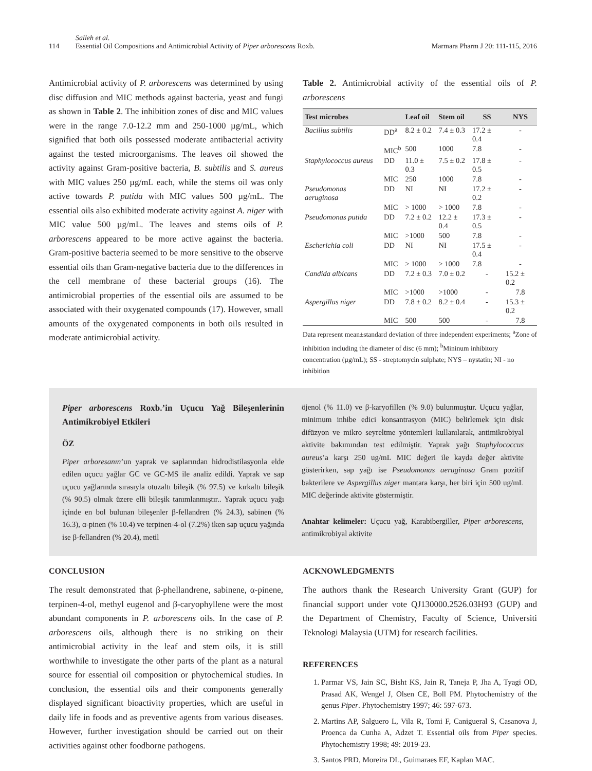114
Salleh et al.
Essential Oil Compositions and Antimicrobial Activity of Piper arborescens Roxb.
Marmara Pharm J 20: 111-115, 2016
Antimicrobial activity of P. arborescens was determined by using disc diffusion and MIC methods against bacteria, yeast and fungi as shown in Table 2. The inhibition zones of disc and MIC values were in the range 7.0-12.2 mm and 250-1000 µg/mL, which signified that both oils possessed moderate antibacterial activity against the tested microorganisms. The leaves oil showed the activity against Gram-positive bacteria, B. subtilis and S. aureus with MIC values 250 µg/mL each, while the stems oil was only active towards P. putida with MIC values 500 µg/mL. The essential oils also exhibited moderate activity against A. niger with MIC value 500 µg/mL. The leaves and stems oils of P. arborescens appeared to be more active against the bacteria. Gram-positive bacteria seemed to be more sensitive to the observe essential oils than Gram-negative bacteria due to the differences in the cell membrane of these bacterial groups (16). The antimicrobial properties of the essential oils are assumed to be associated with their oxygenated compounds (17). However, small amounts of the oxygenated components in both oils resulted in moderate antimicrobial activity.
Table 2. Antimicrobial activity of the essential oils of P. arborescens
| Test microbes | | Leaf oil | Stem oil | SS | NYS |
| --- | --- | --- | --- | --- | --- |
| Bacillus subtilis | DD<sup>a</sup> | 8.2 ± 0.2 | 7.4 ± 0.3 | 17.2 ± 0.4 | - |
| | MIC<sup>b</sup> | 500 | 1000 | 7.8 | - |
| Staphylococcus aureus | DD | 11.0 ± 0.3 | 7.5 ± 0.2 | 17.8 ± 0.5 | - |
| | MIC | 250 | 1000 | 7.8 | - |
| Pseudomonas aeruginosa | DD | NI | NI | 17.2 ± 0.2 | - |
| | MIC | > 1000 | > 1000 | 7.8 | - |
| Pseudomonas putida | DD | 7.2 ± 0.2 | 12.2 ± 0.4 | 17.3 ± 0.5 | - |
| | MIC | >1000 | 500 | 7.8 | - |
| Escherichia coli | DD | NI | NI | 17.5 ± 0.4 | - |
| | MIC | > 1000 | > 1000 | 7.8 | - |
| Candida albicans | DD | 7.2 ± 0.3 | 7.0 ± 0.2 | - | 15.2 ± 0.2 |
| | MIC | >1000 | >1000 | - | 7.8 |
| Aspergillus niger | DD | 7.8 ± 0.2 | 8.2 ± 0.4 | - | 15.3 ± 0.2 |
| | MIC | 500 | 500 | - | 7.8 |
Data represent mean±standard deviation of three independent experiments; <sup>a</sup>Zone of inhibition including the diameter of disc (6 mm); <sup>b</sup>Mininum inhibitory concentration (µg/mL); SS - streptomycin sulphate; NYS – nystatin; NI - no inhibition
Piper arborescens Roxb.’in Uçucu Yağ Bileşenlerinin Antimikrobiyel Etkileri
ÖZ
Piper arboresanın’un yaprak ve saplarından hidrodistilasyonla elde edilen uçucu yağlar GC ve GC-MS ile analiz edildi. Yaprak ve sap uçucu yağlarında sırasıyla otuzaltı bileşik (% 97.5) ve kırkaltı bileşik (% 90.5) olmak üzere elli bileşik tanımlanmıştır.. Yaprak uçucu yağı içinde en bol bulunan bileşenler β-fellandren (% 24.3), sabinen (% 16.3), α-pinen (% 10.4) ve terpinen-4-ol (7.2%) iken sap uçucu yağında ise β-fellandren (% 20.4), metil
öjenol (% 11.0) ve β-karyofillen (% 9.0) bulunmuştur. Uçucu yağlar, minimum inhibe edici konsantrasyon (MIC) belirlemek için disk difüzyon ve mikro seyreltme yöntemleri kullanılarak, antimikrobiyal aktivite bakımından test edilmiştir. Yaprak yağı Staphylococcus aureus’a karşı 250 ug/mL MIC değeri ile kayda değer aktivite gösterirken, sap yağı ise Pseudomonas aeruginosa Gram pozitif bakterilere ve Aspergillus niger mantara karşı, her biri için 500 ug/mL MIC değerinde aktivite göstermiştir.
Anahtar kelimeler: Uçucu yağ, Karabibergiller, Piper arborescens, antimikrobiyal aktivite
CONCLUSION
The result demonstrated that β-phellandrene, sabinene, α-pinene, terpinen-4-ol, methyl eugenol and β-caryophyllene were the most abundant components in P. arborescens oils. In the case of P. arborescens oils, although there is no striking on their antimicrobial activity in the leaf and stem oils, it is still worthwhile to investigate the other parts of the plant as a natural source for essential oil composition or phytochemical studies. In conclusion, the essential oils and their components generally displayed significant bioactivity properties, which are useful in daily life in foods and as preventive agents from various diseases. However, further investigation should be carried out on their activities against other foodborne pathogens.
ACKNOWLEDGMENTS
The authors thank the Research University Grant (GUP) for financial support under vote QJ130000.2526.03H93 (GUP) and the Department of Chemistry, Faculty of Science, Universiti Teknologi Malaysia (UTM) for research facilities.
REFERENCES
1. Parmar VS, Jain SC, Bisht KS, Jain R, Taneja P, Jha A, Tyagi OD, Prasad AK, Wengel J, Olsen CE, Boll PM. Phytochemistry of the genus Piper. Phytochemistry 1997; 46: 597-673.
2. Martins AP, Salguero L, Vila R, Tomi F, Canigueral S, Casanova J, Proenca da Cunha A, Adzet T. Essential oils from Piper species. Phytochemistry 1998; 49: 2019-23.
3. Santos PRD, Moreira DL, Guimaraes EF, Kaplan MAC.